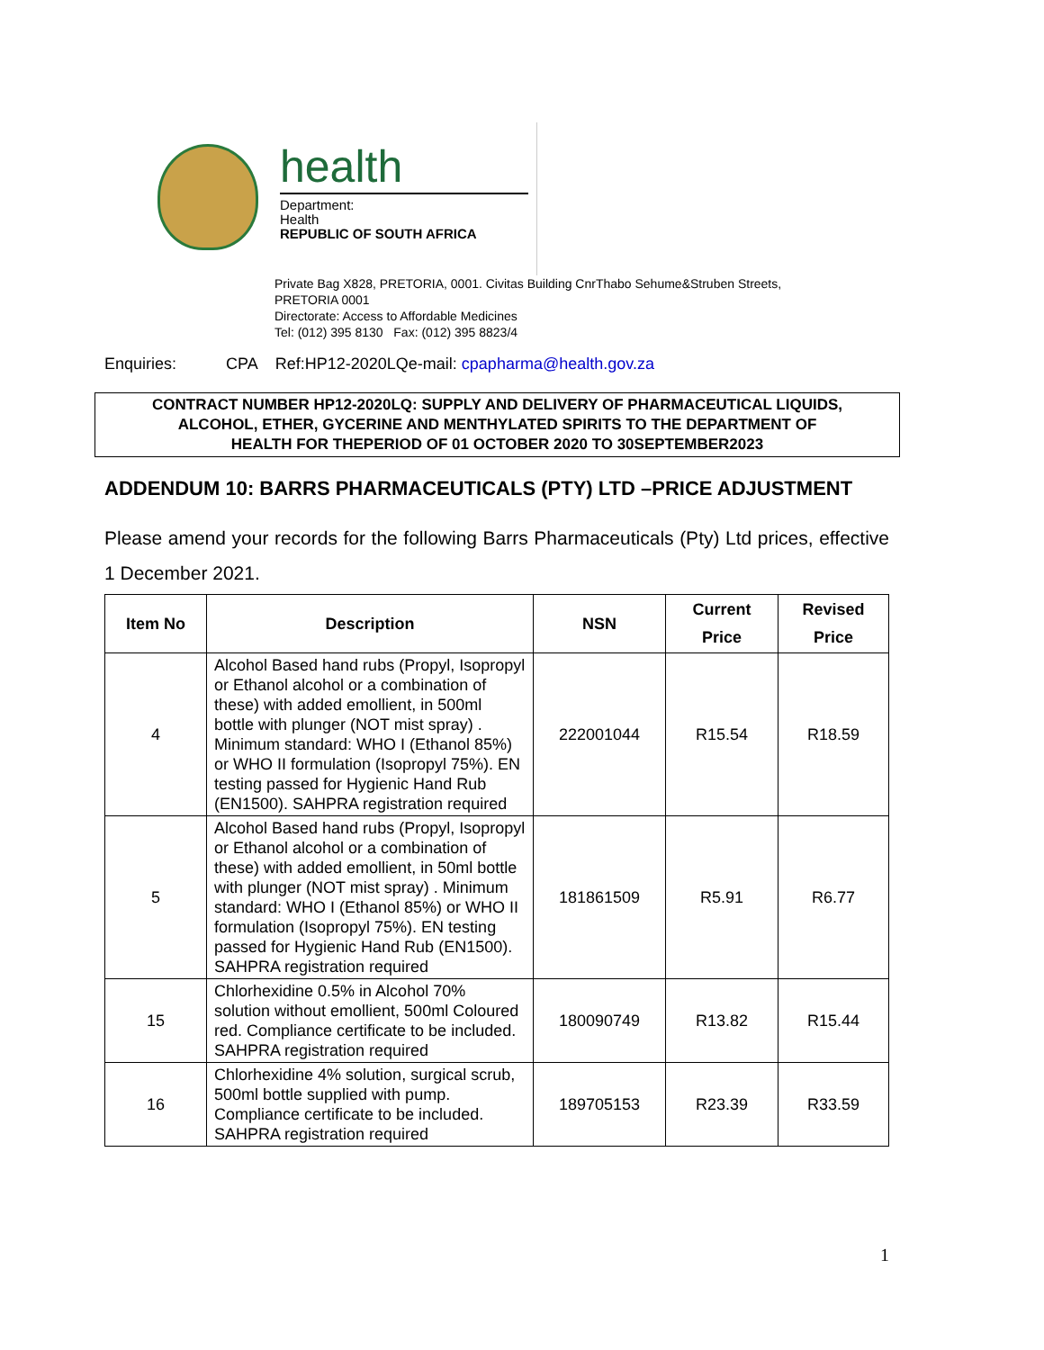health
Department:
Health
REPUBLIC OF SOUTH AFRICA
Private Bag X828, PRETORIA, 0001. Civitas Building CnrThabo Sehume&Struben Streets,
PRETORIA 0001
Directorate: Access to Affordable Medicines
Tel: (012) 395 8130 Fax: (012) 395 8823/4
Enquiries: CPA Ref:HP12-2020LQe-mail: cpapharma@health.gov.za
CONTRACT NUMBER HP12-2020LQ: SUPPLY AND DELIVERY OF PHARMACEUTICAL LIQUIDS,
ALCOHOL, ETHER, GYCERINE AND MENTHYLATED SPIRITS TO THE DEPARTMENT OF
HEALTH FOR THEPERIOD OF 01 OCTOBER 2020 TO 30SEPTEMBER2023
ADDENDUM 10: BARRS PHARMACEUTICALS (PTY) LTD –PRICE ADJUSTMENT
Please amend your records for the following Barrs Pharmaceuticals (Pty) Ltd prices, effective 1 December 2021.
| Item No | Description | NSN | Current Price | Revised Price |
| --- | --- | --- | --- | --- |
| 4 | Alcohol Based hand rubs (Propyl, Isopropyl or Ethanol alcohol or a combination of these) with added emollient, in 500ml bottle with plunger (NOT mist spray) . Minimum standard: WHO I (Ethanol 85%) or WHO II formulation (Isopropyl 75%). EN testing passed for Hygienic Hand Rub (EN1500). SAHPRA registration required | 222001044 | R15.54 | R18.59 |
| 5 | Alcohol Based hand rubs (Propyl, Isopropyl or Ethanol alcohol or a combination of these) with added emollient, in 50ml bottle with plunger (NOT mist spray) . Minimum standard: WHO I (Ethanol 85%) or WHO II formulation (Isopropyl 75%). EN testing passed for Hygienic Hand Rub (EN1500). SAHPRA registration required | 181861509 | R5.91 | R6.77 |
| 15 | Chlorhexidine 0.5% in Alcohol 70% solution without emollient, 500ml Coloured red. Compliance certificate to be included. SAHPRA registration required | 180090749 | R13.82 | R15.44 |
| 16 | Chlorhexidine 4% solution, surgical scrub, 500ml bottle supplied with pump. Compliance certificate to be included. SAHPRA registration required | 189705153 | R23.39 | R33.59 |
1